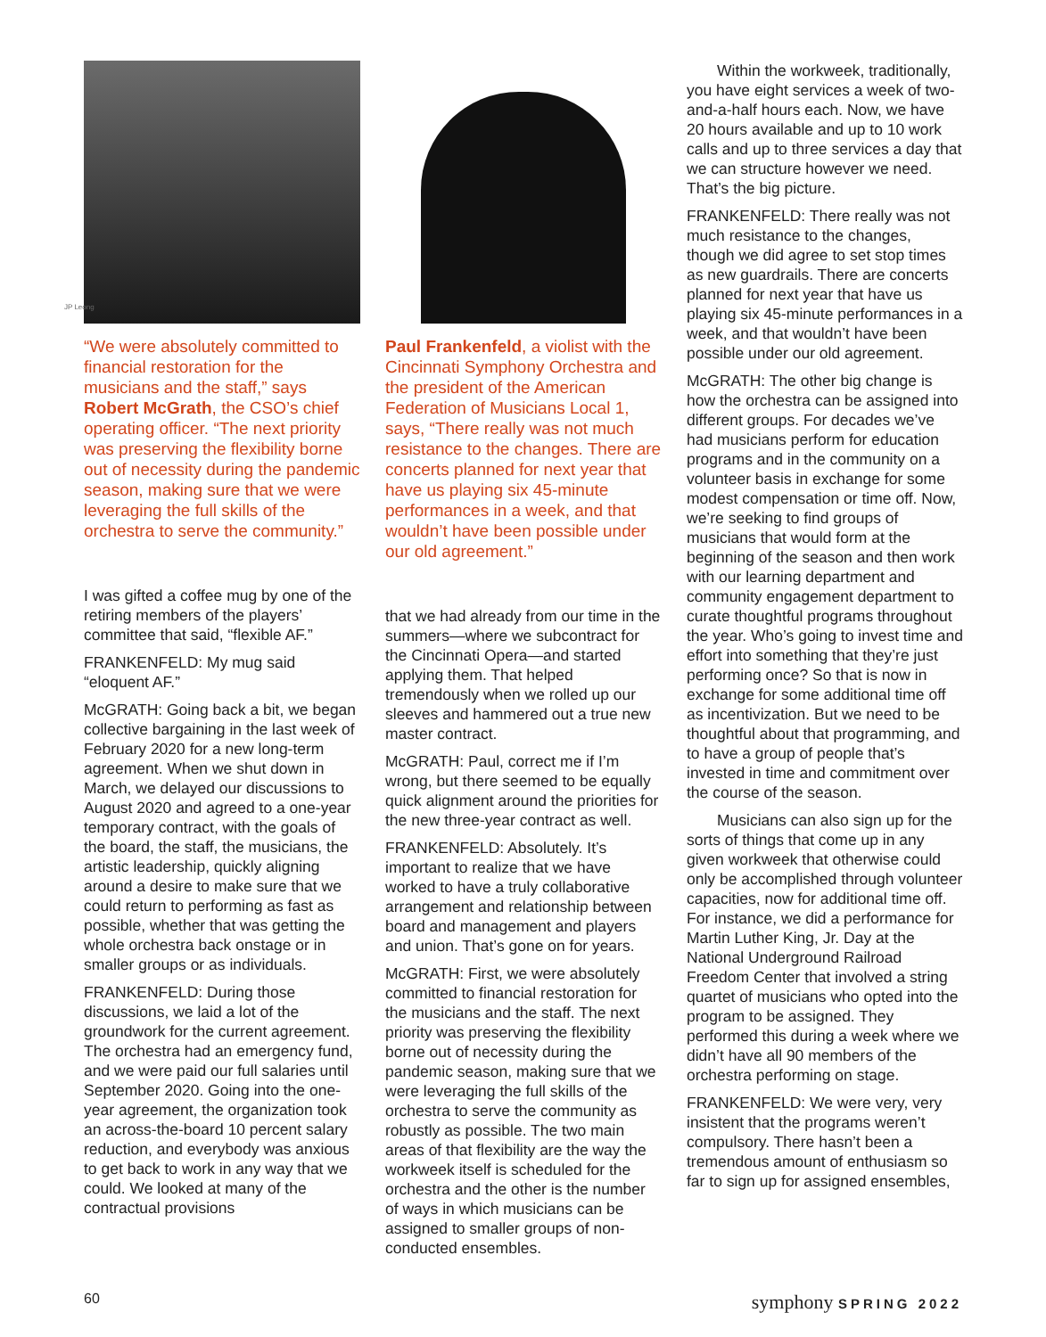JP Leong
“We were absolutely committed to financial restoration for the musicians and the staff,” says Robert McGrath, the CSO’s chief operating officer. “The next priority was preserving the flexibility borne out of necessity during the pandemic season, making sure that we were leveraging the full skills of the orchestra to serve the community.”
I was gifted a coffee mug by one of the retiring members of the players’ committee that said, “flexible AF.”
FRANKENFELD: My mug said “eloquent AF.”
McGRATH: Going back a bit, we began collective bargaining in the last week of February 2020 for a new long-term agreement. When we shut down in March, we delayed our discussions to August 2020 and agreed to a one-year temporary contract, with the goals of the board, the staff, the musicians, the artistic leadership, quickly aligning around a desire to make sure that we could return to performing as fast as possible, whether that was getting the whole orchestra back onstage or in smaller groups or as individuals.
FRANKENFELD: During those discussions, we laid a lot of the groundwork for the current agreement. The orchestra had an emergency fund, and we were paid our full salaries until September 2020. Going into the one-year agreement, the organization took an across-the-board 10 percent salary reduction, and everybody was anxious to get back to work in any way that we could. We looked at many of the contractual provisions
Paul Frankenfeld, a violist with the Cincinnati Symphony Orchestra and the president of the American Federation of Musicians Local 1, says, “There really was not much resistance to the changes. There are concerts planned for next year that have us playing six 45-minute performances in a week, and that wouldn’t have been possible under our old agreement.”
that we had already from our time in the summers—where we subcontract for the Cincinnati Opera—and started applying them. That helped tremendously when we rolled up our sleeves and hammered out a true new master contract.
McGRATH: Paul, correct me if I’m wrong, but there seemed to be equally quick alignment around the priorities for the new three-year contract as well.
FRANKENFELD: Absolutely. It’s important to realize that we have worked to have a truly collaborative arrangement and relationship between board and management and players and union. That’s gone on for years.
McGRATH: First, we were absolutely committed to financial restoration for the musicians and the staff. The next priority was preserving the flexibility borne out of necessity during the pandemic season, making sure that we were leveraging the full skills of the orchestra to serve the community as robustly as possible. The two main areas of that flexibility are the way the workweek itself is scheduled for the orchestra and the other is the number of ways in which musicians can be assigned to smaller groups of non-conducted ensembles.
Within the workweek, traditionally, you have eight services a week of two-and-a-half hours each. Now, we have 20 hours available and up to 10 work calls and up to three services a day that we can structure however we need. That’s the big picture.
FRANKENFELD: There really was not much resistance to the changes, though we did agree to set stop times as new guardrails. There are concerts planned for next year that have us playing six 45-minute performances in a week, and that wouldn’t have been possible under our old agreement.
McGRATH: The other big change is how the orchestra can be assigned into different groups. For decades we’ve had musicians perform for education programs and in the community on a volunteer basis in exchange for some modest compensation or time off. Now, we’re seeking to find groups of musicians that would form at the beginning of the season and then work with our learning department and community engagement department to curate thoughtful programs throughout the year. Who’s going to invest time and effort into something that they’re just performing once? So that is now in exchange for some additional time off as incentivization. But we need to be thoughtful about that programming, and to have a group of people that’s invested in time and commitment over the course of the season.
Musicians can also sign up for the sorts of things that come up in any given workweek that otherwise could only be accomplished through volunteer capacities, now for additional time off. For instance, we did a performance for Martin Luther King, Jr. Day at the National Underground Railroad Freedom Center that involved a string quartet of musicians who opted into the program to be assigned. They performed this during a week where we didn’t have all 90 members of the orchestra performing on stage.
FRANKENFELD: We were very, very insistent that the programs weren’t compulsory. There hasn’t been a tremendous amount of enthusiasm so far to sign up for assigned ensembles,
60 symphony SPRING 2022